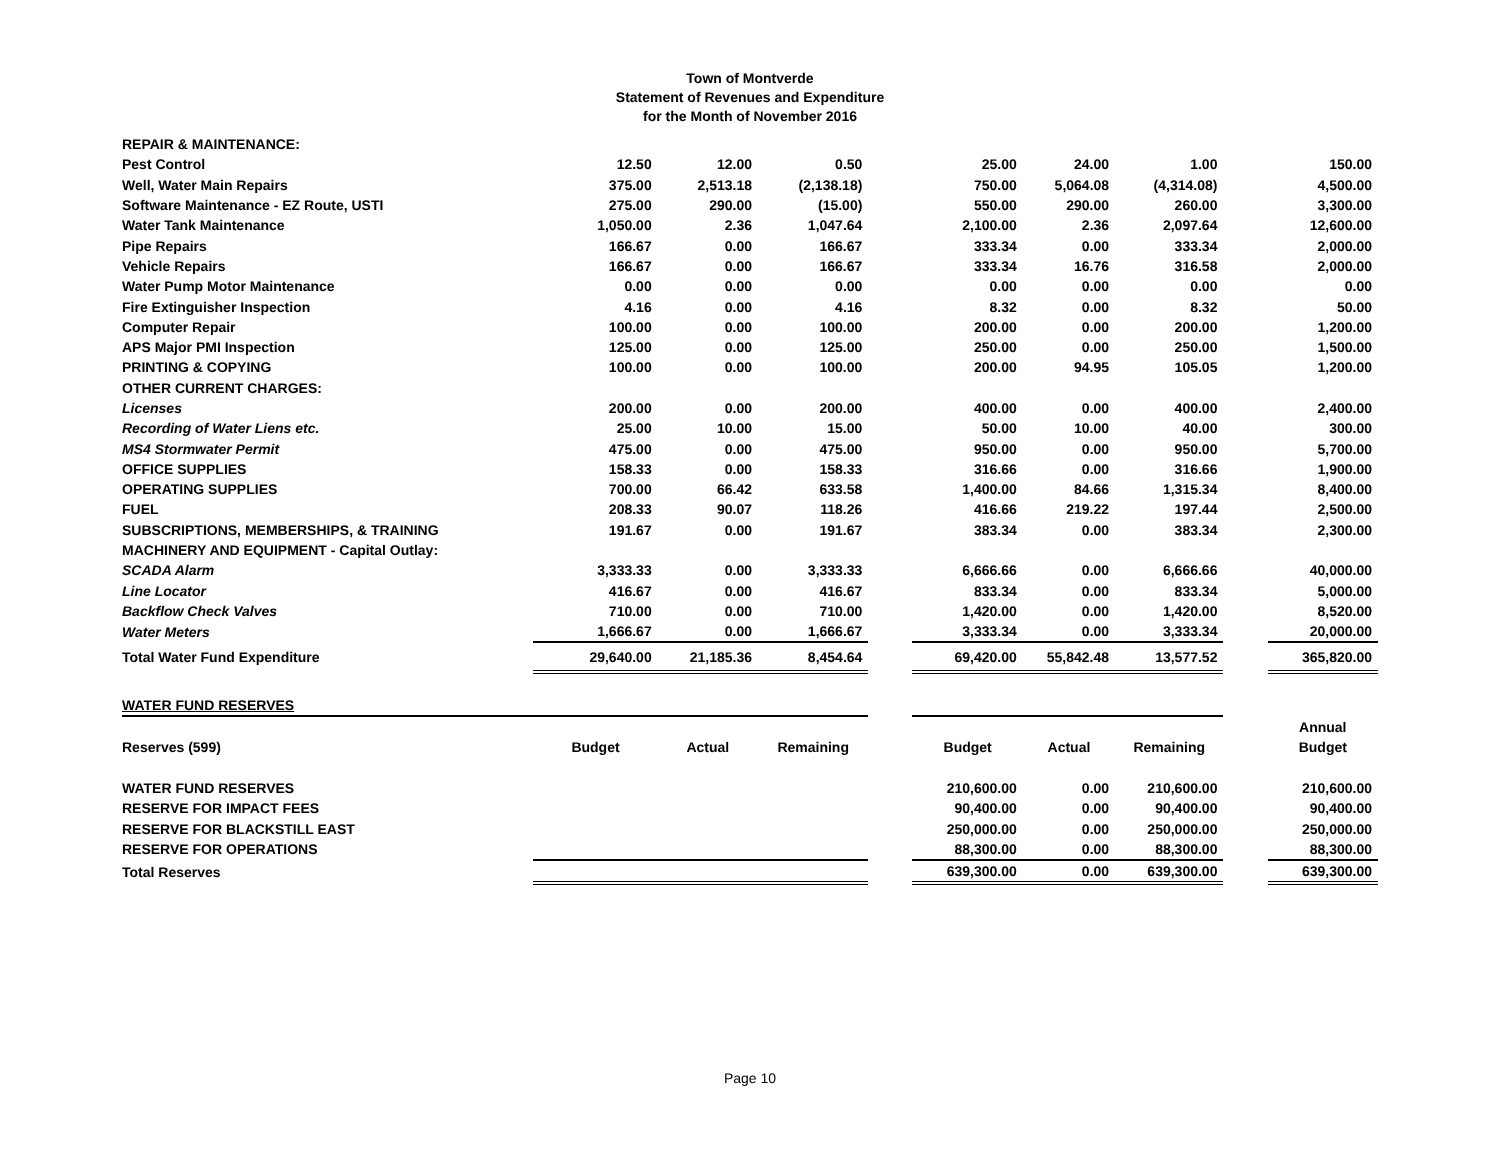Town of Montverde
Statement of Revenues and Expenditure
for the Month of November 2016
| REPAIR & MAINTENANCE: | | | | | | | | | |
| Pest Control | 12.50 | 12.00 | 0.50 | | 25.00 | 24.00 | 1.00 | | 150.00 |
| Well, Water Main Repairs | 375.00 | 2,513.18 | (2,138.18) | | 750.00 | 5,064.08 | (4,314.08) | | 4,500.00 |
| Software Maintenance - EZ Route, USTI | 275.00 | 290.00 | (15.00) | | 550.00 | 290.00 | 260.00 | | 3,300.00 |
| Water Tank Maintenance | 1,050.00 | 2.36 | 1,047.64 | | 2,100.00 | 2.36 | 2,097.64 | | 12,600.00 |
| Pipe Repairs | 166.67 | 0.00 | 166.67 | | 333.34 | 0.00 | 333.34 | | 2,000.00 |
| Vehicle Repairs | 166.67 | 0.00 | 166.67 | | 333.34 | 16.76 | 316.58 | | 2,000.00 |
| Water Pump Motor Maintenance | 0.00 | 0.00 | 0.00 | | 0.00 | 0.00 | 0.00 | | 0.00 |
| Fire Extinguisher Inspection | 4.16 | 0.00 | 4.16 | | 8.32 | 0.00 | 8.32 | | 50.00 |
| Computer Repair | 100.00 | 0.00 | 100.00 | | 200.00 | 0.00 | 200.00 | | 1,200.00 |
| APS Major PMI Inspection | 125.00 | 0.00 | 125.00 | | 250.00 | 0.00 | 250.00 | | 1,500.00 |
| PRINTING & COPYING | 100.00 | 0.00 | 100.00 | | 200.00 | 94.95 | 105.05 | | 1,200.00 |
| OTHER CURRENT CHARGES: | | | | | | | | | |
| Licenses | 200.00 | 0.00 | 200.00 | | 400.00 | 0.00 | 400.00 | | 2,400.00 |
| Recording of Water Liens etc. | 25.00 | 10.00 | 15.00 | | 50.00 | 10.00 | 40.00 | | 300.00 |
| MS4 Stormwater Permit | 475.00 | 0.00 | 475.00 | | 950.00 | 0.00 | 950.00 | | 5,700.00 |
| OFFICE SUPPLIES | 158.33 | 0.00 | 158.33 | | 316.66 | 0.00 | 316.66 | | 1,900.00 |
| OPERATING SUPPLIES | 700.00 | 66.42 | 633.58 | | 1,400.00 | 84.66 | 1,315.34 | | 8,400.00 |
| FUEL | 208.33 | 90.07 | 118.26 | | 416.66 | 219.22 | 197.44 | | 2,500.00 |
| SUBSCRIPTIONS, MEMBERSHIPS, & TRAINING | 191.67 | 0.00 | 191.67 | | 383.34 | 0.00 | 383.34 | | 2,300.00 |
| MACHINERY AND EQUIPMENT - Capital Outlay: | | | | | | | | | |
| SCADA Alarm | 3,333.33 | 0.00 | 3,333.33 | | 6,666.66 | 0.00 | 6,666.66 | | 40,000.00 |
| Line Locator | 416.67 | 0.00 | 416.67 | | 833.34 | 0.00 | 833.34 | | 5,000.00 |
| Backflow Check Valves | 710.00 | 0.00 | 710.00 | | 1,420.00 | 0.00 | 1,420.00 | | 8,520.00 |
| Water Meters | 1,666.67 | 0.00 | 1,666.67 | | 3,333.34 | 0.00 | 3,333.34 | | 20,000.00 |
| Total Water Fund Expenditure | 29,640.00 | 21,185.36 | 8,454.64 | | 69,420.00 | 55,842.48 | 13,577.52 | | 365,820.00 |
| WATER FUND RESERVES | | | | | | | | | |
| | | | | | | | | | Annual |
| Reserves (599) | Budget | Actual | Remaining | | Budget | Actual | Remaining | | Budget |
| WATER FUND RESERVES | | | | | 210,600.00 | 0.00 | 210,600.00 | | 210,600.00 |
| RESERVE FOR IMPACT FEES | | | | | 90,400.00 | 0.00 | 90,400.00 | | 90,400.00 |
| RESERVE FOR BLACKSTILL EAST | | | | | 250,000.00 | 0.00 | 250,000.00 | | 250,000.00 |
| RESERVE FOR OPERATIONS | | | | | 88,300.00 | 0.00 | 88,300.00 | | 88,300.00 |
| Total Reserves | | | | | 639,300.00 | 0.00 | 639,300.00 | | 639,300.00 |
Page 10